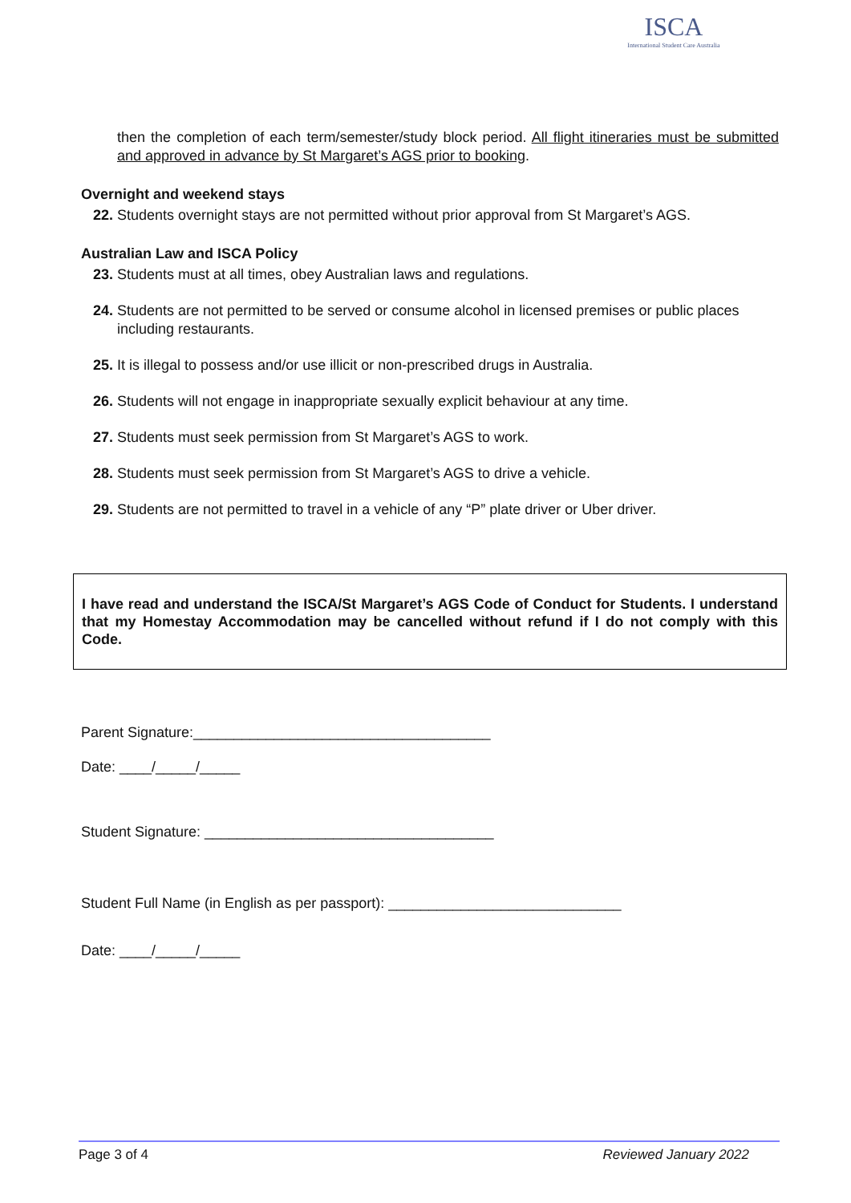ISCA
International Student Care Australia
then the completion of each term/semester/study block period. All flight itineraries must be submitted and approved in advance by St Margaret’s AGS prior to booking.
Overnight and weekend stays
22. Students overnight stays are not permitted without prior approval from St Margaret’s AGS.
Australian Law and ISCA Policy
23. Students must at all times, obey Australian laws and regulations.
24. Students are not permitted to be served or consume alcohol in licensed premises or public places including restaurants.
25. It is illegal to possess and/or use illicit or non-prescribed drugs in Australia.
26. Students will not engage in inappropriate sexually explicit behaviour at any time.
27. Students must seek permission from St Margaret’s AGS to work.
28. Students must seek permission from St Margaret’s AGS to drive a vehicle.
29. Students are not permitted to travel in a vehicle of any “P” plate driver or Uber driver.
I have read and understand the ISCA/St Margaret’s AGS Code of Conduct for Students. I understand that my Homestay Accommodation may be cancelled without refund if I do not comply with this Code.
Parent Signature:_____________________________________
Date: ____/_____/_____
Student Signature: ____________________________________
Student Full Name (in English as per passport): _____________________________
Date: ____/_____/_____
Page 3 of 4 Reviewed January 2022